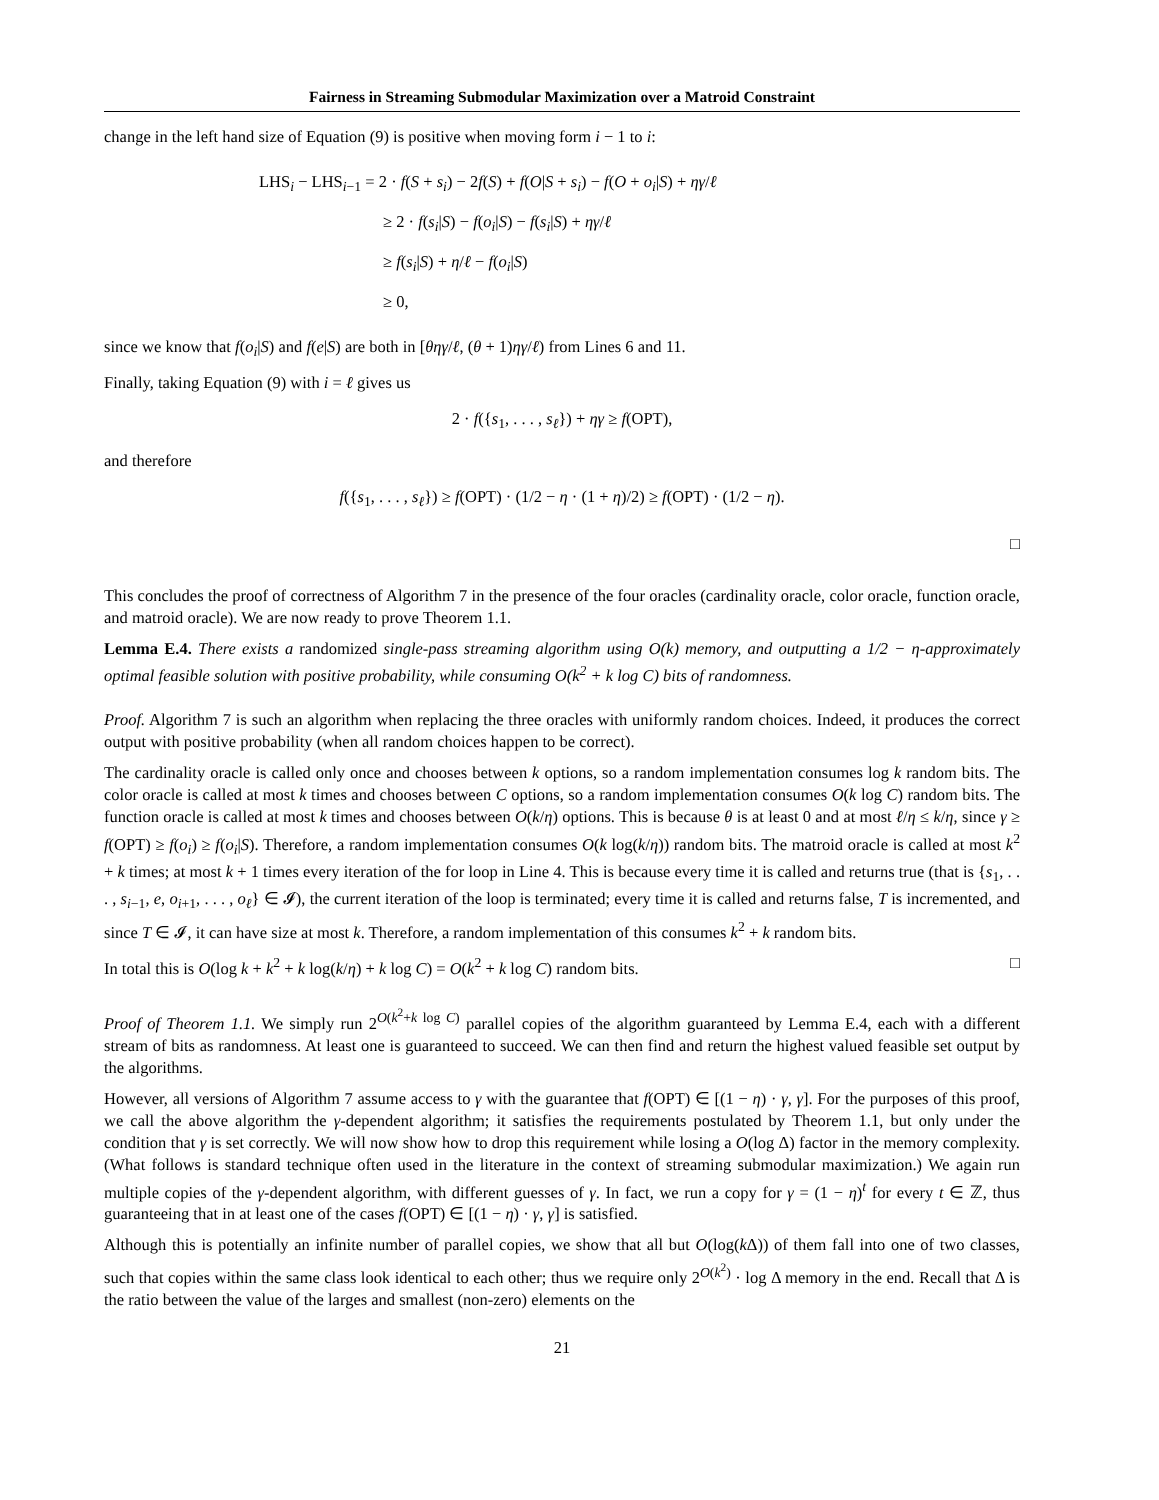Fairness in Streaming Submodular Maximization over a Matroid Constraint
change in the left hand size of Equation (9) is positive when moving form i − 1 to i:
LHS<sub>i</sub> − LHS<sub>i−1</sub> = 2 · f(S + s<sub>i</sub>) − 2f(S) + f(O|S + s<sub>i</sub>) − f(O + o<sub>i</sub>|S) + ηγ/ℓ
≥ 2 · f(s<sub>i</sub>|S) − f(o<sub>i</sub>|S) − f(s<sub>i</sub>|S) + ηγ/ℓ
≥ f(s<sub>i</sub>|S) + η/ℓ − f(o<sub>i</sub>|S)
≥ 0,
since we know that f(o<sub>i</sub>|S) and f(e|S) are both in [θηγ/ℓ, (θ + 1)ηγ/ℓ) from Lines 6 and 11.
Finally, taking Equation (9) with i = ℓ gives us
2 · f({s<sub>1</sub>, . . . , s<sub>ℓ</sub>}) + ηγ ≥ f(OPT),
and therefore
f({s<sub>1</sub>, . . . , s<sub>ℓ</sub>}) ≥ f(OPT) · (1/2 − η · (1 + η)/2) ≥ f(OPT) · (1/2 − η).
□
This concludes the proof of correctness of Algorithm 7 in the presence of the four oracles (cardinality oracle, color oracle, function oracle, and matroid oracle). We are now ready to prove Theorem 1.1.
Lemma E.4. There exists a randomized single-pass streaming algorithm using O(k) memory, and outputting a 1/2 − η-approximately optimal feasible solution with positive probability, while consuming O(k<sup>2</sup> + k log C) bits of randomness.
Proof. Algorithm 7 is such an algorithm when replacing the three oracles with uniformly random choices. Indeed, it produces the correct output with positive probability (when all random choices happen to be correct).
The cardinality oracle is called only once and chooses between k options, so a random implementation consumes log k random bits. The color oracle is called at most k times and chooses between C options, so a random implementation consumes O(k log C) random bits. The function oracle is called at most k times and chooses between O(k/η) options. This is because θ is at least 0 and at most ℓ/η ≤ k/η, since γ ≥ f(OPT) ≥ f(o<sub>i</sub>) ≥ f(o<sub>i</sub>|S). Therefore, a random implementation consumes O(k log(k/η)) random bits. The matroid oracle is called at most k<sup>2</sup> + k times; at most k + 1 times every iteration of the for loop in Line 4. This is because every time it is called and returns true (that is {s<sub>1</sub>, . . . , s<sub>i−1</sub>, e, o<sub>i+1</sub>, . . . , o<sub>ℓ</sub>} ∈ 𝓘), the current iteration of the loop is terminated; every time it is called and returns false, T is incremented, and since T ∈ 𝓘, it can have size at most k. Therefore, a random implementation of this consumes k<sup>2</sup> + k random bits.
In total this is O(log k + k<sup>2</sup> + k log(k/η) + k log C) = O(k<sup>2</sup> + k log C) random bits. □
Proof of Theorem 1.1. We simply run 2<sup>O(k<sup>2</sup>+k log C)</sup> parallel copies of the algorithm guaranteed by Lemma E.4, each with a different stream of bits as randomness. At least one is guaranteed to succeed. We can then find and return the highest valued feasible set output by the algorithms.
However, all versions of Algorithm 7 assume access to γ with the guarantee that f(OPT) ∈ [(1 − η) · γ, γ]. For the purposes of this proof, we call the above algorithm the γ-dependent algorithm; it satisfies the requirements postulated by Theorem 1.1, but only under the condition that γ is set correctly. We will now show how to drop this requirement while losing a O(log Δ) factor in the memory complexity. (What follows is standard technique often used in the literature in the context of streaming submodular maximization.) We again run multiple copies of the γ-dependent algorithm, with different guesses of γ. In fact, we run a copy for γ = (1 − η)<sup>t</sup> for every t ∈ ℤ, thus guaranteeing that in at least one of the cases f(OPT) ∈ [(1 − η) · γ, γ] is satisfied.
Although this is potentially an infinite number of parallel copies, we show that all but O(log(k Δ)) of them fall into one of two classes, such that copies within the same class look identical to each other; thus we require only 2<sup>O(k<sup>2</sup>)</sup> · log Δ memory in the end. Recall that Δ is the ratio between the value of the larges and smallest (non-zero) elements on the
21